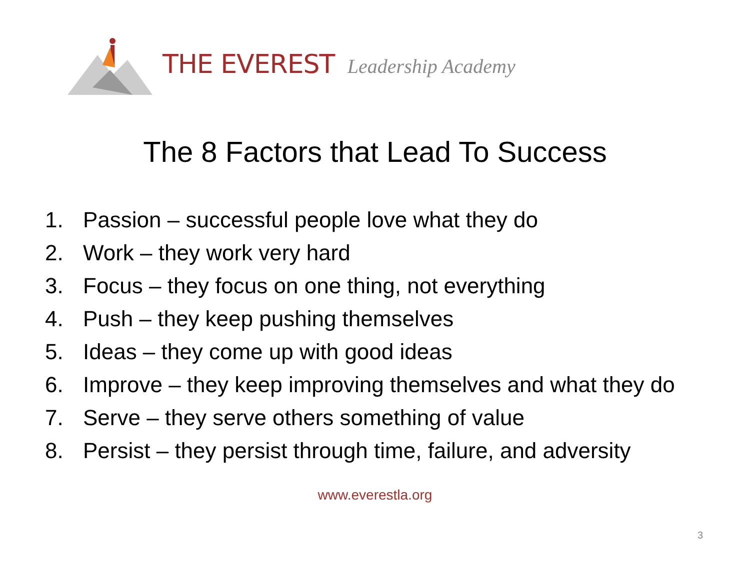THE EVEREST Leadership Academy
The 8 Factors that Lead To Success
1. Passion – successful people love what they do
2. Work – they work very hard
3. Focus – they focus on one thing, not everything
4. Push – they keep pushing themselves
5. Ideas – they come up with good ideas
6. Improve – they keep improving themselves and what they do
7. Serve – they serve others something of value
8. Persist – they persist through time, failure, and adversity
www.everestla.org
3